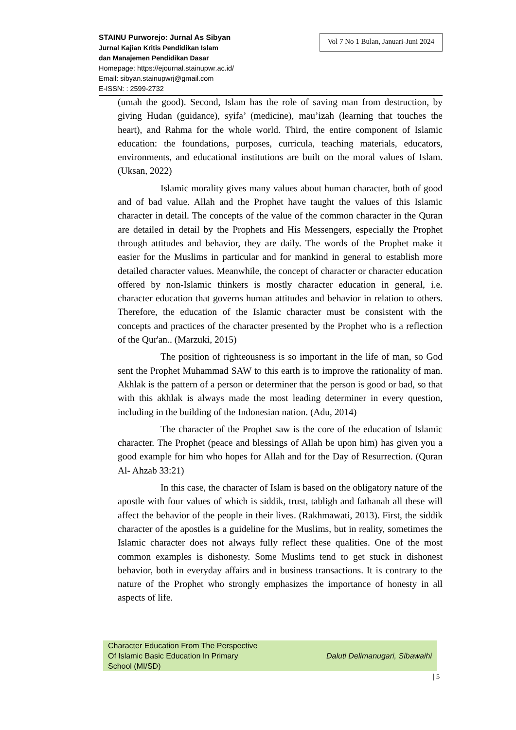STAINU Purworejo: Jurnal As Sibyan
Jurnal Kajian Kritis Pendidikan Islam
dan Manajemen Pendidikan Dasar
Homepage: https://ejournal.stainupwr.ac.id/
Email: sibyan.stainupwrj@gmail.com
E-ISSN: : 2599-2732
Vol 7 No 1 Bulan, Januari-Juni 2024
(umah the good). Second, Islam has the role of saving man from destruction, by giving Hudan (guidance), syifa’ (medicine), mau’izah (learning that touches the heart), and Rahma for the whole world. Third, the entire component of Islamic education: the foundations, purposes, curricula, teaching materials, educators, environments, and educational institutions are built on the moral values of Islam. (Uksan, 2022)
Islamic morality gives many values about human character, both of good and of bad value. Allah and the Prophet have taught the values of this Islamic character in detail. The concepts of the value of the common character in the Quran are detailed in detail by the Prophets and His Messengers, especially the Prophet through attitudes and behavior, they are daily. The words of the Prophet make it easier for the Muslims in particular and for mankind in general to establish more detailed character values. Meanwhile, the concept of character or character education offered by non-Islamic thinkers is mostly character education in general, i.e. character education that governs human attitudes and behavior in relation to others. Therefore, the education of the Islamic character must be consistent with the concepts and practices of the character presented by the Prophet who is a reflection of the Qur'an.. (Marzuki, 2015)
The position of righteousness is so important in the life of man, so God sent the Prophet Muhammad SAW to this earth is to improve the rationality of man. Akhlak is the pattern of a person or determiner that the person is good or bad, so that with this akhlak is always made the most leading determiner in every question, including in the building of the Indonesian nation. (Adu, 2014)
The character of the Prophet saw is the core of the education of Islamic character. The Prophet (peace and blessings of Allah be upon him) has given you a good example for him who hopes for Allah and for the Day of Resurrection. (Quran Al- Ahzab 33:21)
In this case, the character of Islam is based on the obligatory nature of the apostle with four values of which is siddik, trust, tabligh and fathanah all these will affect the behavior of the people in their lives. (Rakhmawati, 2013). First, the siddik character of the apostles is a guideline for the Muslims, but in reality, sometimes the Islamic character does not always fully reflect these qualities. One of the most common examples is dishonesty. Some Muslims tend to get stuck in dishonest behavior, both in everyday affairs and in business transactions. It is contrary to the nature of the Prophet who strongly emphasizes the importance of honesty in all aspects of life.
Character Education From The Perspective
Of Islamic Basic Education In Primary
School (MI/SD)
Daluti Delimanugari, Sibawaihi
| 5